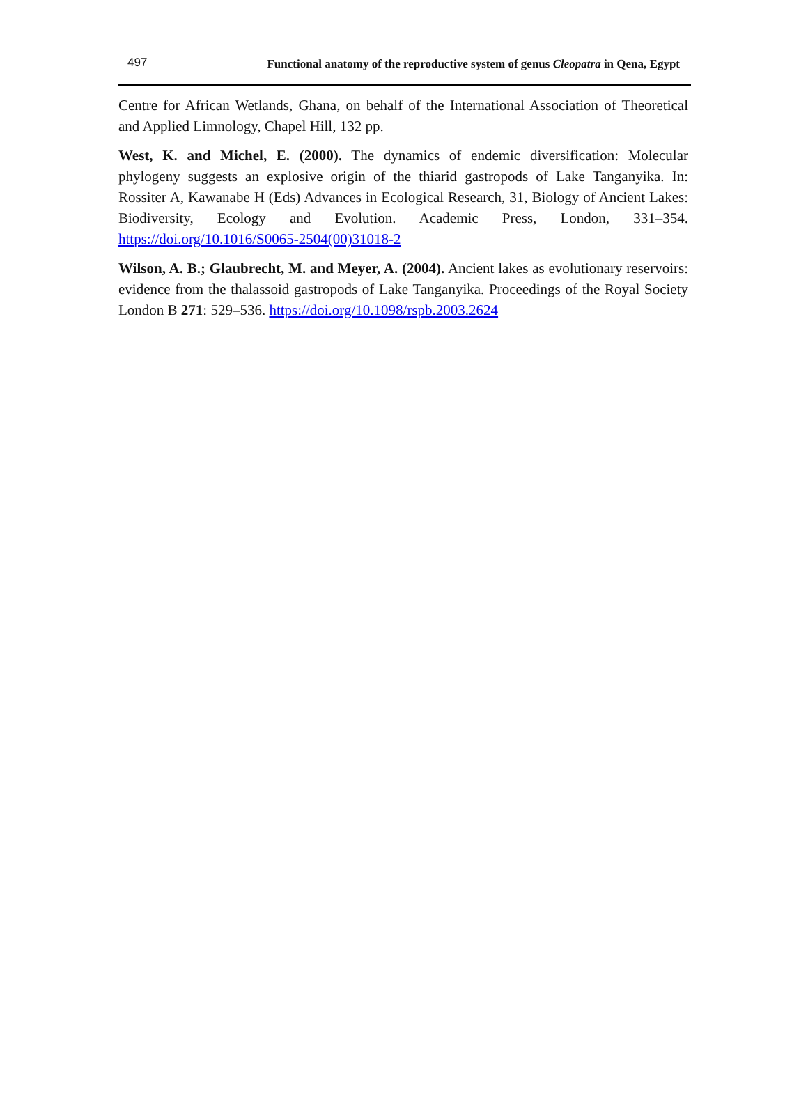497 Functional anatomy of the reproductive system of genus Cleopatra in Qena, Egypt
Centre for African Wetlands, Ghana, on behalf of the International Association of Theoretical and Applied Limnology, Chapel Hill, 132 pp.
West, K. and Michel, E. (2000). The dynamics of endemic diversification: Molecular phylogeny suggests an explosive origin of the thiarid gastropods of Lake Tanganyika. In: Rossiter A, Kawanabe H (Eds) Advances in Ecological Research, 31, Biology of Ancient Lakes: Biodiversity, Ecology and Evolution. Academic Press, London, 331–354. https://doi.org/10.1016/S0065-2504(00)31018-2
Wilson, A. B.; Glaubrecht, M. and Meyer, A. (2004). Ancient lakes as evolutionary reservoirs: evidence from the thalassoid gastropods of Lake Tanganyika. Proceedings of the Royal Society London B 271: 529–536. https://doi.org/10.1098/rspb.2003.2624